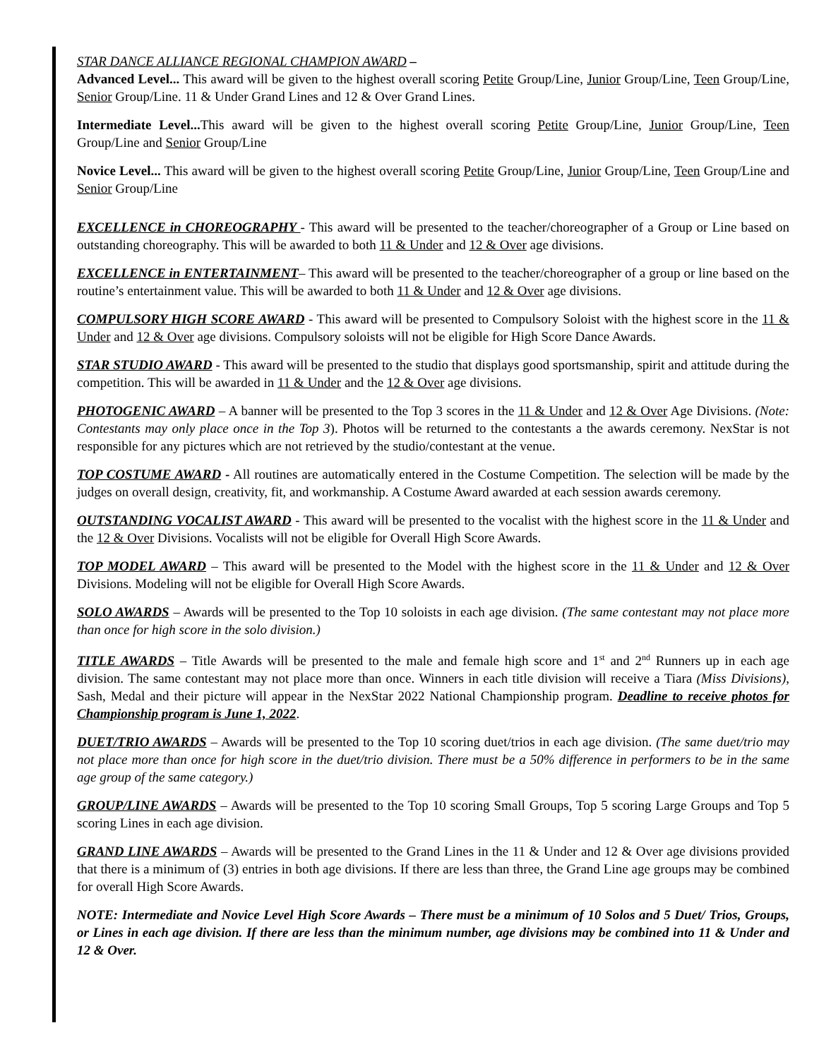STAR DANCE ALLIANCE REGIONAL CHAMPION AWARD –
Advanced Level... This award will be given to the highest overall scoring Petite Group/Line, Junior Group/Line, Teen Group/Line, Senior Group/Line. 11 & Under Grand Lines and 12 & Over Grand Lines.
Intermediate Level... This award will be given to the highest overall scoring Petite Group/Line, Junior Group/Line, Teen Group/Line and Senior Group/Line
Novice Level... This award will be given to the highest overall scoring Petite Group/Line, Junior Group/Line, Teen Group/Line and Senior Group/Line
EXCELLENCE in CHOREOGRAPHY - This award will be presented to the teacher/choreographer of a Group or Line based on outstanding choreography. This will be awarded to both 11 & Under and 12 & Over age divisions.
EXCELLENCE in ENTERTAINMENT– This award will be presented to the teacher/choreographer of a group or line based on the routine’s entertainment value. This will be awarded to both 11 & Under and 12 & Over age divisions.
COMPULSORY HIGH SCORE AWARD - This award will be presented to Compulsory Soloist with the highest score in the 11 & Under and 12 & Over age divisions. Compulsory soloists will not be eligible for High Score Dance Awards.
STAR STUDIO AWARD - This award will be presented to the studio that displays good sportsmanship, spirit and attitude during the competition. This will be awarded in 11 & Under and the 12 & Over age divisions.
PHOTOGENIC AWARD – A banner will be presented to the Top 3 scores in the 11 & Under and 12 & Over Age Divisions. (Note: Contestants may only place once in the Top 3). Photos will be returned to the contestants a the awards ceremony. NexStar is not responsible for any pictures which are not retrieved by the studio/contestant at the venue.
TOP COSTUME AWARD - All routines are automatically entered in the Costume Competition. The selection will be made by the judges on overall design, creativity, fit, and workmanship. A Costume Award awarded at each session awards ceremony.
OUTSTANDING VOCALIST AWARD - This award will be presented to the vocalist with the highest score in the 11 & Under and the 12 & Over Divisions. Vocalists will not be eligible for Overall High Score Awards.
TOP MODEL AWARD – This award will be presented to the Model with the highest score in the 11 & Under and 12 & Over Divisions. Modeling will not be eligible for Overall High Score Awards.
SOLO AWARDS – Awards will be presented to the Top 10 soloists in each age division. (The same contestant may not place more than once for high score in the solo division.)
TITLE AWARDS – Title Awards will be presented to the male and female high score and 1<sup>st</sup> and 2<sup>nd</sup> Runners up in each age division. The same contestant may not place more than once. Winners in each title division will receive a Tiara (Miss Divisions), Sash, Medal and their picture will appear in the NexStar 2022 National Championship program. Deadline to receive photos for Championship program is June 1, 2022.
DUET/TRIO AWARDS – Awards will be presented to the Top 10 scoring duet/trios in each age division. (The same duet/trio may not place more than once for high score in the duet/trio division. There must be a 50% difference in performers to be in the same age group of the same category.)
GROUP/LINE AWARDS – Awards will be presented to the Top 10 scoring Small Groups, Top 5 scoring Large Groups and Top 5 scoring Lines in each age division.
GRAND LINE AWARDS – Awards will be presented to the Grand Lines in the 11 & Under and 12 & Over age divisions provided that there is a minimum of (3) entries in both age divisions. If there are less than three, the Grand Line age groups may be combined for overall High Score Awards.
NOTE: Intermediate and Novice Level High Score Awards – There must be a minimum of 10 Solos and 5 Duet/ Trios, Groups, or Lines in each age division. If there are less than the minimum number, age divisions may be combined into 11 & Under and 12 & Over.